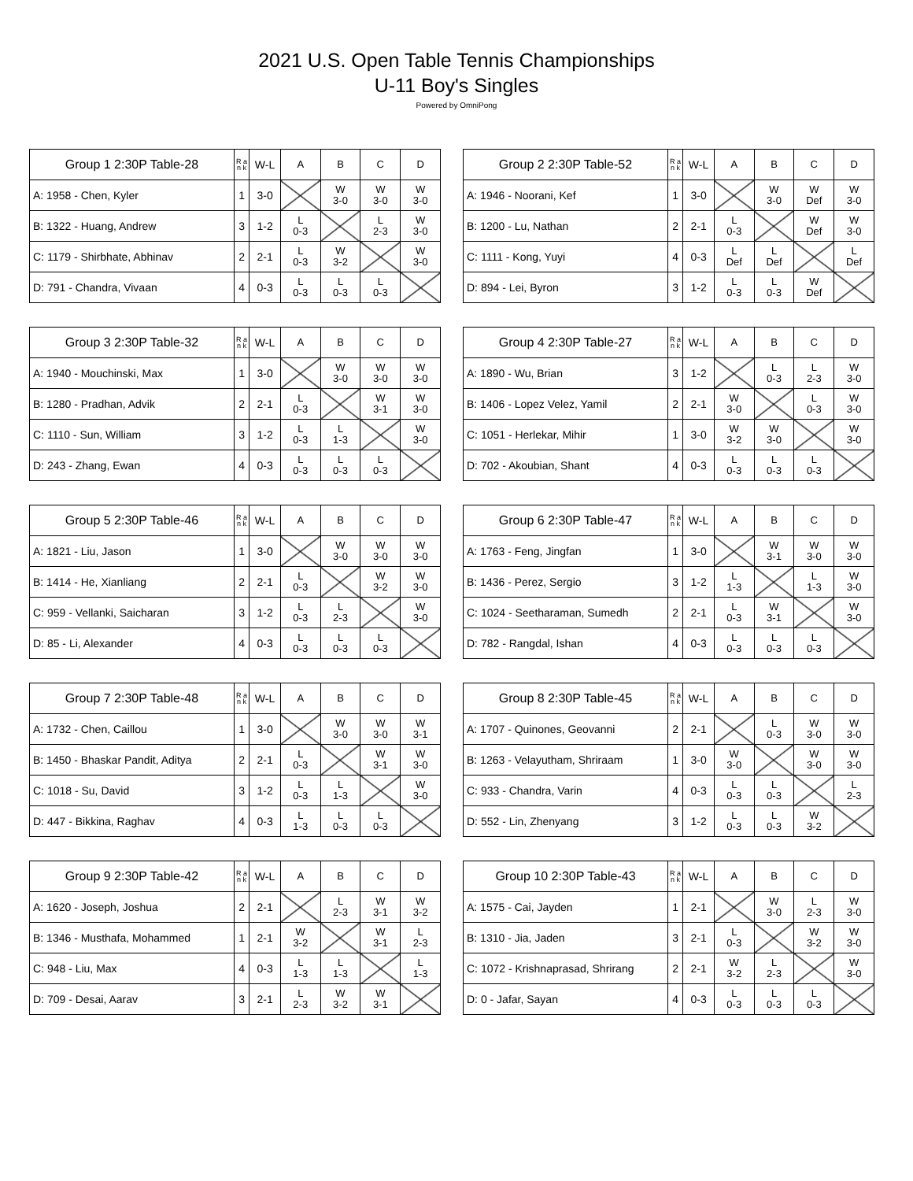2021 U.S. Open Table Tennis Championships
U-11 Boy's Singles
Powered by OmniPong
| Group 1 2:30P Table-28 | R a n k | W-L | A | B | C | D |
| --- | --- | --- | --- | --- | --- | --- |
| A: 1958 - Chen, Kyler | 1 | 3-0 | | W 3-0 | W 3-0 | W 3-0 |
| B: 1322 - Huang, Andrew | 3 | 1-2 | L 0-3 | | L 2-3 | W 3-0 |
| C: 1179 - Shirbhate, Abhinav | 2 | 2-1 | L 0-3 | W 3-2 | | W 3-0 |
| D: 791 - Chandra, Vivaan | 4 | 0-3 | L 0-3 | L 0-3 | L 0-3 | |
| Group 2 2:30P Table-52 | R a n k | W-L | A | B | C | D |
| --- | --- | --- | --- | --- | --- | --- |
| A: 1946 - Noorani, Kef | 1 | 3-0 | | W 3-0 | W Def | W 3-0 |
| B: 1200 - Lu, Nathan | 2 | 2-1 | L 0-3 | | W Def | W 3-0 |
| C: 1111 - Kong, Yuyi | 4 | 0-3 | L Def | L Def | | L Def |
| D: 894 - Lei, Byron | 3 | 1-2 | L 0-3 | L 0-3 | W Def | |
| Group 3 2:30P Table-32 | R a n k | W-L | A | B | C | D |
| --- | --- | --- | --- | --- | --- | --- |
| A: 1940 - Mouchinski, Max | 1 | 3-0 | | W 3-0 | W 3-0 | W 3-0 |
| B: 1280 - Pradhan, Advik | 2 | 2-1 | L 0-3 | | W 3-1 | W 3-0 |
| C: 1110 - Sun, William | 3 | 1-2 | L 0-3 | L 1-3 | | W 3-0 |
| D: 243 - Zhang, Ewan | 4 | 0-3 | L 0-3 | L 0-3 | L 0-3 | |
| Group 4 2:30P Table-27 | R a n k | W-L | A | B | C | D |
| --- | --- | --- | --- | --- | --- | --- |
| A: 1890 - Wu, Brian | 3 | 1-2 | | L 0-3 | L 2-3 | W 3-0 |
| B: 1406 - Lopez Velez, Yamil | 2 | 2-1 | W 3-0 | | L 0-3 | W 3-0 |
| C: 1051 - Herlekar, Mihir | 1 | 3-0 | W 3-2 | W 3-0 | | W 3-0 |
| D: 702 - Akoubian, Shant | 4 | 0-3 | L 0-3 | L 0-3 | L 0-3 | |
| Group 5 2:30P Table-46 | R a n k | W-L | A | B | C | D |
| --- | --- | --- | --- | --- | --- | --- |
| A: 1821 - Liu, Jason | 1 | 3-0 | | W 3-0 | W 3-0 | W 3-0 |
| B: 1414 - He, Xianliang | 2 | 2-1 | L 0-3 | | W 3-2 | W 3-0 |
| C: 959 - Vellanki, Saicharan | 3 | 1-2 | L 0-3 | L 2-3 | | W 3-0 |
| D: 85 - Li, Alexander | 4 | 0-3 | L 0-3 | L 0-3 | L 0-3 | |
| Group 6 2:30P Table-47 | R a n k | W-L | A | B | C | D |
| --- | --- | --- | --- | --- | --- | --- |
| A: 1763 - Feng, Jingfan | 1 | 3-0 | | W 3-1 | W 3-0 | W 3-0 |
| B: 1436 - Perez, Sergio | 3 | 1-2 | L 1-3 | | L 1-3 | W 3-0 |
| C: 1024 - Seetharaman, Sumedh | 2 | 2-1 | L 0-3 | W 3-1 | | W 3-0 |
| D: 782 - Rangdal, Ishan | 4 | 0-3 | L 0-3 | L 0-3 | L 0-3 | |
| Group 7 2:30P Table-48 | R a n k | W-L | A | B | C | D |
| --- | --- | --- | --- | --- | --- | --- |
| A: 1732 - Chen, Caillou | 1 | 3-0 | | W 3-0 | W 3-0 | W 3-1 |
| B: 1450 - Bhaskar Pandit, Aditya | 2 | 2-1 | L 0-3 | | W 3-1 | W 3-0 |
| C: 1018 - Su, David | 3 | 1-2 | L 0-3 | L 1-3 | | W 3-0 |
| D: 447 - Bikkina, Raghav | 4 | 0-3 | L 1-3 | L 0-3 | L 0-3 | |
| Group 8 2:30P Table-45 | R a n k | W-L | A | B | C | D |
| --- | --- | --- | --- | --- | --- | --- |
| A: 1707 - Quinones, Geovanni | 2 | 2-1 | | L 0-3 | W 3-0 | W 3-0 |
| B: 1263 - Velayutham, Shriraam | 1 | 3-0 | W 3-0 | | W 3-0 | W 3-0 |
| C: 933 - Chandra, Varin | 4 | 0-3 | L 0-3 | L 0-3 | | L 2-3 |
| D: 552 - Lin, Zhenyang | 3 | 1-2 | L 0-3 | L 0-3 | W 3-2 | |
| Group 9 2:30P Table-42 | R a n k | W-L | A | B | C | D |
| --- | --- | --- | --- | --- | --- | --- |
| A: 1620 - Joseph, Joshua | 2 | 2-1 | | L 2-3 | W 3-1 | W 3-2 |
| B: 1346 - Musthafa, Mohammed | 1 | 2-1 | W 3-2 | | W 3-1 | L 2-3 |
| C: 948 - Liu, Max | 4 | 0-3 | L 1-3 | L 1-3 | | L 1-3 |
| D: 709 - Desai, Aarav | 3 | 2-1 | L 2-3 | W 3-2 | W 3-1 | |
| Group 10 2:30P Table-43 | R a n k | W-L | A | B | C | D |
| --- | --- | --- | --- | --- | --- | --- |
| A: 1575 - Cai, Jayden | 1 | 2-1 | | W 3-0 | L 2-3 | W 3-0 |
| B: 1310 - Jia, Jaden | 3 | 2-1 | L 0-3 | | W 3-2 | W 3-0 |
| C: 1072 - Krishnaprasad, Shrirang | 2 | 2-1 | W 3-2 | L 2-3 | | W 3-0 |
| D: 0 - Jafar, Sayan | 4 | 0-3 | L 0-3 | L 0-3 | L 0-3 | |